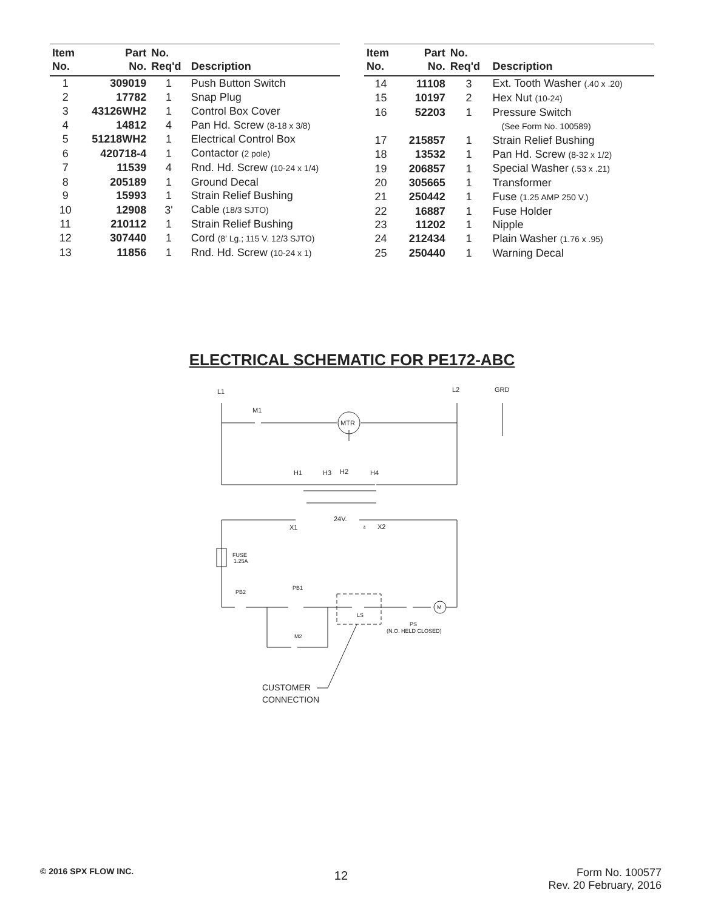| Item No. | Part No. | No. Req'd | Description |
| --- | --- | --- | --- |
| 1 | 309019 | 1 | Push Button Switch |
| 2 | 17782 | 1 | Snap Plug |
| 3 | 43126WH2 | 1 | Control Box Cover |
| 4 | 14812 | 4 | Pan Hd. Screw (8-18 x 3/8) |
| 5 | 51218WH2 | 1 | Electrical Control Box |
| 6 | 420718-4 | 1 | Contactor (2 pole) |
| 7 | 11539 | 4 | Rnd. Hd. Screw (10-24 x 1/4) |
| 8 | 205189 | 1 | Ground Decal |
| 9 | 15993 | 1 | Strain Relief Bushing |
| 10 | 12908 | 3' | Cable (18/3 SJTO) |
| 11 | 210112 | 1 | Strain Relief Bushing |
| 12 | 307440 | 1 | Cord (8' Lg.; 115 V. 12/3 SJTO) |
| 13 | 11856 | 1 | Rnd. Hd. Screw (10-24 x 1) |
| Item No. | Part No. | No. Req'd | Description |
| --- | --- | --- | --- |
| 14 | 11108 | 3 | Ext. Tooth Washer (.40 x .20) |
| 15 | 10197 | 2 | Hex Nut (10-24) |
| 16 | 52203 | 1 | Pressure Switch |
| | | | (See Form No. 100589) |
| 17 | 215857 | 1 | Strain Relief Bushing |
| 18 | 13532 | 1 | Pan Hd. Screw (8-32 x 1/2) |
| 19 | 206857 | 1 | Special Washer (.53 x .21) |
| 20 | 305665 | 1 | Transformer |
| 21 | 250442 | 1 | Fuse (1.25 AMP 250 V.) |
| 22 | 16887 | 1 | Fuse Holder |
| 23 | 11202 | 1 | Nipple |
| 24 | 212434 | 1 | Plain Washer (1.76 x .95) |
| 25 | 250440 | 1 | Warning Decal |
ELECTRICAL SCHEMATIC FOR PE172-ABC
L1
L2
GRD
M1
MTR
H1
H3
H2
H4
24V.
X1
4
X2
FUSE
1.25A
PB2
PB1
LS
M
PS
(N.O. HELD CLOSED)
M2
CUSTOMER
CONNECTION
© 2016 SPX FLOW INC.
12
Form No. 100577
Rev. 20 February, 2016